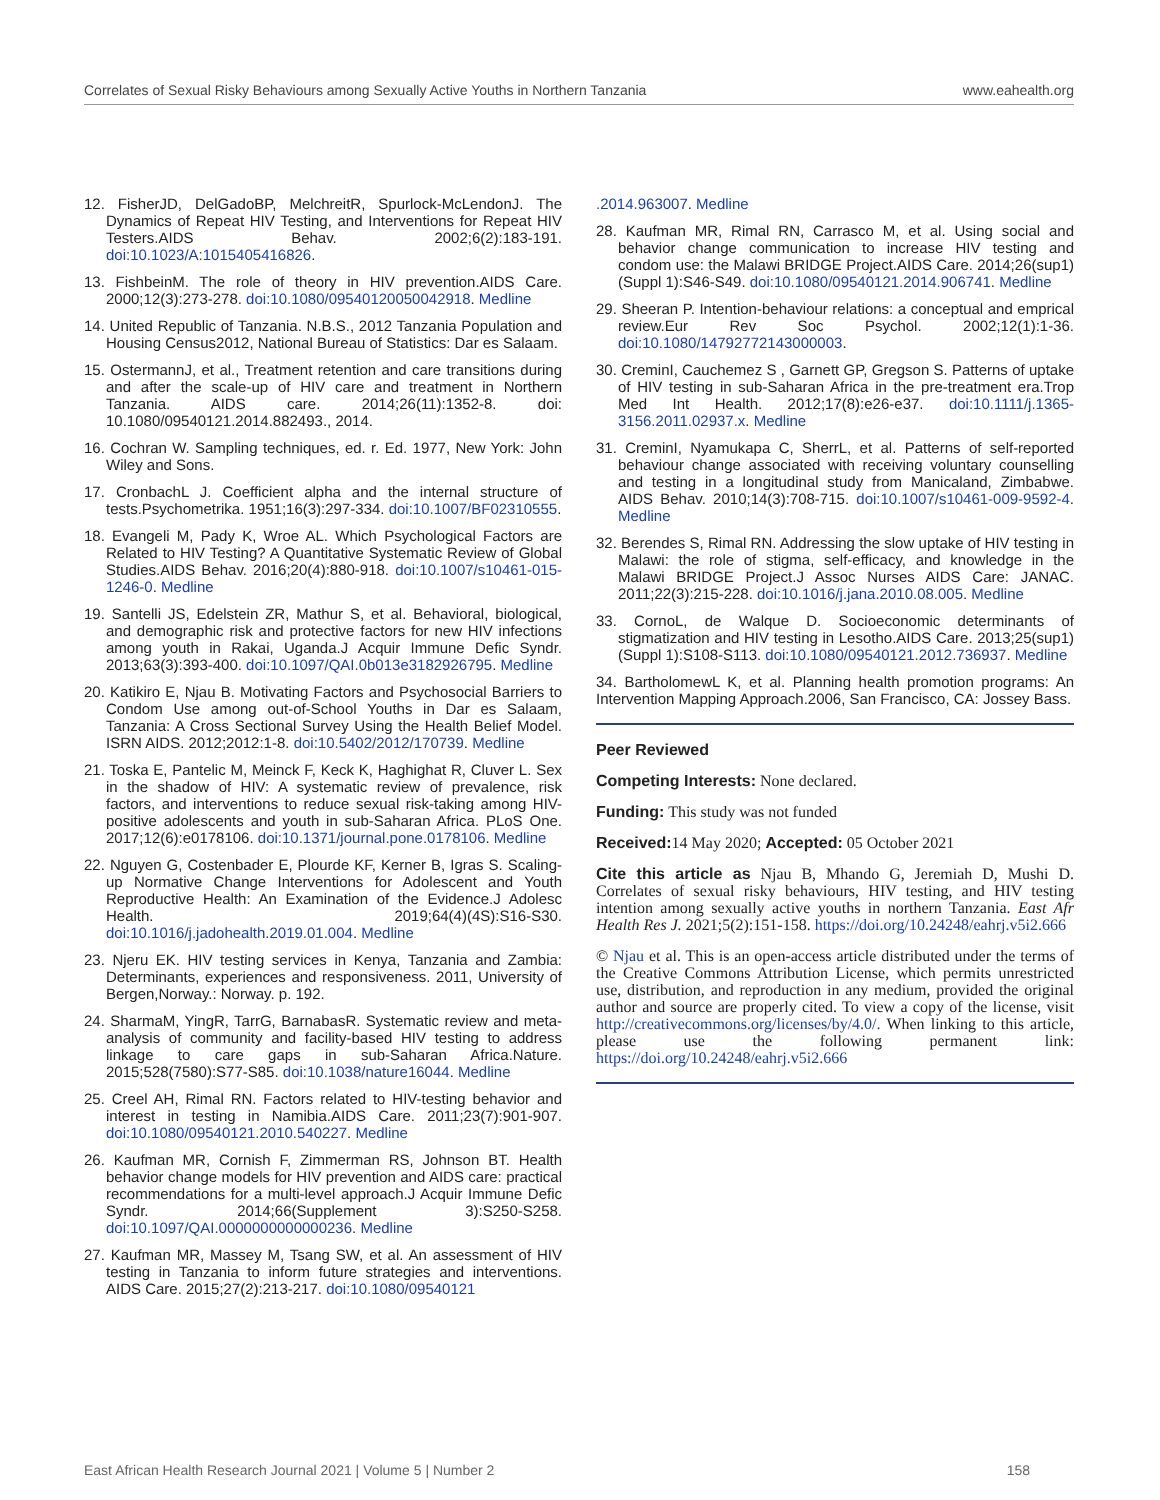Correlates of Sexual Risky Behaviours among Sexually Active Youths in Northern Tanzania www.eahealth.org
12. FisherJD, DelGadoBP, MelchreitR, Spurlock-McLendonJ. The Dynamics of Repeat HIV Testing, and Interventions for Repeat HIV Testers.AIDS Behav. 2002;6(2):183-191. doi:10.1023/A:1015405416826.
13. FishbeinM. The role of theory in HIV prevention.AIDS Care. 2000;12(3):273-278. doi:10.1080/09540120050042918. Medline
14. United Republic of Tanzania. N.B.S., 2012 Tanzania Population and Housing Census2012, National Bureau of Statistics: Dar es Salaam.
15. OstermannJ, et al., Treatment retention and care transitions during and after the scale-up of HIV care and treatment in Northern Tanzania. AIDS care. 2014;26(11):1352-8. doi: 10.1080/09540121.2014.882493., 2014.
16. Cochran W. Sampling techniques, ed. r. Ed. 1977, New York: John Wiley and Sons.
17. CronbachL J. Coefficient alpha and the internal structure of tests.Psychometrika. 1951;16(3):297-334. doi:10.1007/BF02310555.
18. Evangeli M, Pady K, Wroe AL. Which Psychological Factors are Related to HIV Testing? A Quantitative Systematic Review of Global Studies.AIDS Behav. 2016;20(4):880-918. doi:10.1007/s10461-015-1246-0. Medline
19. Santelli JS, Edelstein ZR, Mathur S, et al. Behavioral, biological, and demographic risk and protective factors for new HIV infections among youth in Rakai, Uganda.J Acquir Immune Defic Syndr. 2013;63(3):393-400. doi:10.1097/QAI.0b013e3182926795. Medline
20. Katikiro E, Njau B. Motivating Factors and Psychosocial Barriers to Condom Use among out-of-School Youths in Dar es Salaam, Tanzania: A Cross Sectional Survey Using the Health Belief Model. ISRN AIDS. 2012;2012:1-8. doi:10.5402/2012/170739. Medline
21. Toska E, Pantelic M, Meinck F, Keck K, Haghighat R, Cluver L. Sex in the shadow of HIV: A systematic review of prevalence, risk factors, and interventions to reduce sexual risk-taking among HIV-positive adolescents and youth in sub-Saharan Africa. PLoS One. 2017;12(6):e0178106. doi:10.1371/journal.pone.0178106. Medline
22. Nguyen G, Costenbader E, Plourde KF, Kerner B, Igras S. Scaling-up Normative Change Interventions for Adolescent and Youth Reproductive Health: An Examination of the Evidence.J Adolesc Health. 2019;64(4)(4S):S16-S30. doi:10.1016/j.jadohealth.2019.01.004. Medline
23. Njeru EK. HIV testing services in Kenya, Tanzania and Zambia: Determinants, experiences and responsiveness. 2011, University of Bergen,Norway.: Norway. p. 192.
24. SharmaM, YingR, TarrG, BarnabasR. Systematic review and meta-analysis of community and facility-based HIV testing to address linkage to care gaps in sub-Saharan Africa.Nature. 2015;528(7580):S77-S85. doi:10.1038/nature16044. Medline
25. Creel AH, Rimal RN. Factors related to HIV-testing behavior and interest in testing in Namibia.AIDS Care. 2011;23(7):901-907. doi:10.1080/09540121.2010.540227. Medline
26. Kaufman MR, Cornish F, Zimmerman RS, Johnson BT. Health behavior change models for HIV prevention and AIDS care: practical recommendations for a multi-level approach.J Acquir Immune Defic Syndr. 2014;66(Supplement 3):S250-S258. doi:10.1097/QAI.0000000000000236. Medline
27. Kaufman MR, Massey M, Tsang SW, et al. An assessment of HIV testing in Tanzania to inform future strategies and interventions. AIDS Care. 2015;27(2):213-217. doi:10.1080/09540121
.2014.963007. Medline
28. Kaufman MR, Rimal RN, Carrasco M, et al. Using social and behavior change communication to increase HIV testing and condom use: the Malawi BRIDGE Project.AIDS Care. 2014;26(sup1)(Suppl 1):S46-S49. doi:10.1080/09540121.2014.906741. Medline
29. Sheeran P. Intention-behaviour relations: a conceptual and emprical review.Eur Rev Soc Psychol. 2002;12(1):1-36. doi:10.1080/14792772143000003.
30. CreminI, Cauchemez S , Garnett GP, Gregson S. Patterns of uptake of HIV testing in sub-Saharan Africa in the pre-treatment era.Trop Med Int Health. 2012;17(8):e26-e37. doi:10.1111/j.1365-3156.2011.02937.x. Medline
31. CreminI, Nyamukapa C, SherrL, et al. Patterns of self-reported behaviour change associated with receiving voluntary counselling and testing in a longitudinal study from Manicaland, Zimbabwe. AIDS Behav. 2010;14(3):708-715. doi:10.1007/s10461-009-9592-4. Medline
32. Berendes S, Rimal RN. Addressing the slow uptake of HIV testing in Malawi: the role of stigma, self-efficacy, and knowledge in the Malawi BRIDGE Project.J Assoc Nurses AIDS Care: JANAC. 2011;22(3):215-228. doi:10.1016/j.jana.2010.08.005. Medline
33. CornoL, de Walque D. Socioeconomic determinants of stigmatization and HIV testing in Lesotho.AIDS Care. 2013;25(sup1)(Suppl 1):S108-S113. doi:10.1080/09540121.2012.736937. Medline
34. BartholomewL K, et al. Planning health promotion programs: An Intervention Mapping Approach.2006, San Francisco, CA: Jossey Bass.
Peer Reviewed
Competing Interests: None declared.
Funding: This study was not funded
Received: 14 May 2020; Accepted: 05 October 2021
Cite this article as Njau B, Mhando G, Jeremiah D, Mushi D. Correlates of sexual risky behaviours, HIV testing, and HIV testing intention among sexually active youths in northern Tanzania. East Afr Health Res J. 2021;5(2):151-158. https://doi.org/10.24248/eahrj.v5i2.666
© Njau et al. This is an open-access article distributed under the terms of the Creative Commons Attribution License, which permits unrestricted use, distribution, and reproduction in any medium, provided the original author and source are properly cited. To view a copy of the license, visit http://creativecommons.org/licenses/by/4.0/. When linking to this article, please use the following permanent link: https://doi.org/10.24248/eahrj.v5i2.666
East African Health Research Journal 2021 | Volume 5 | Number 2 158